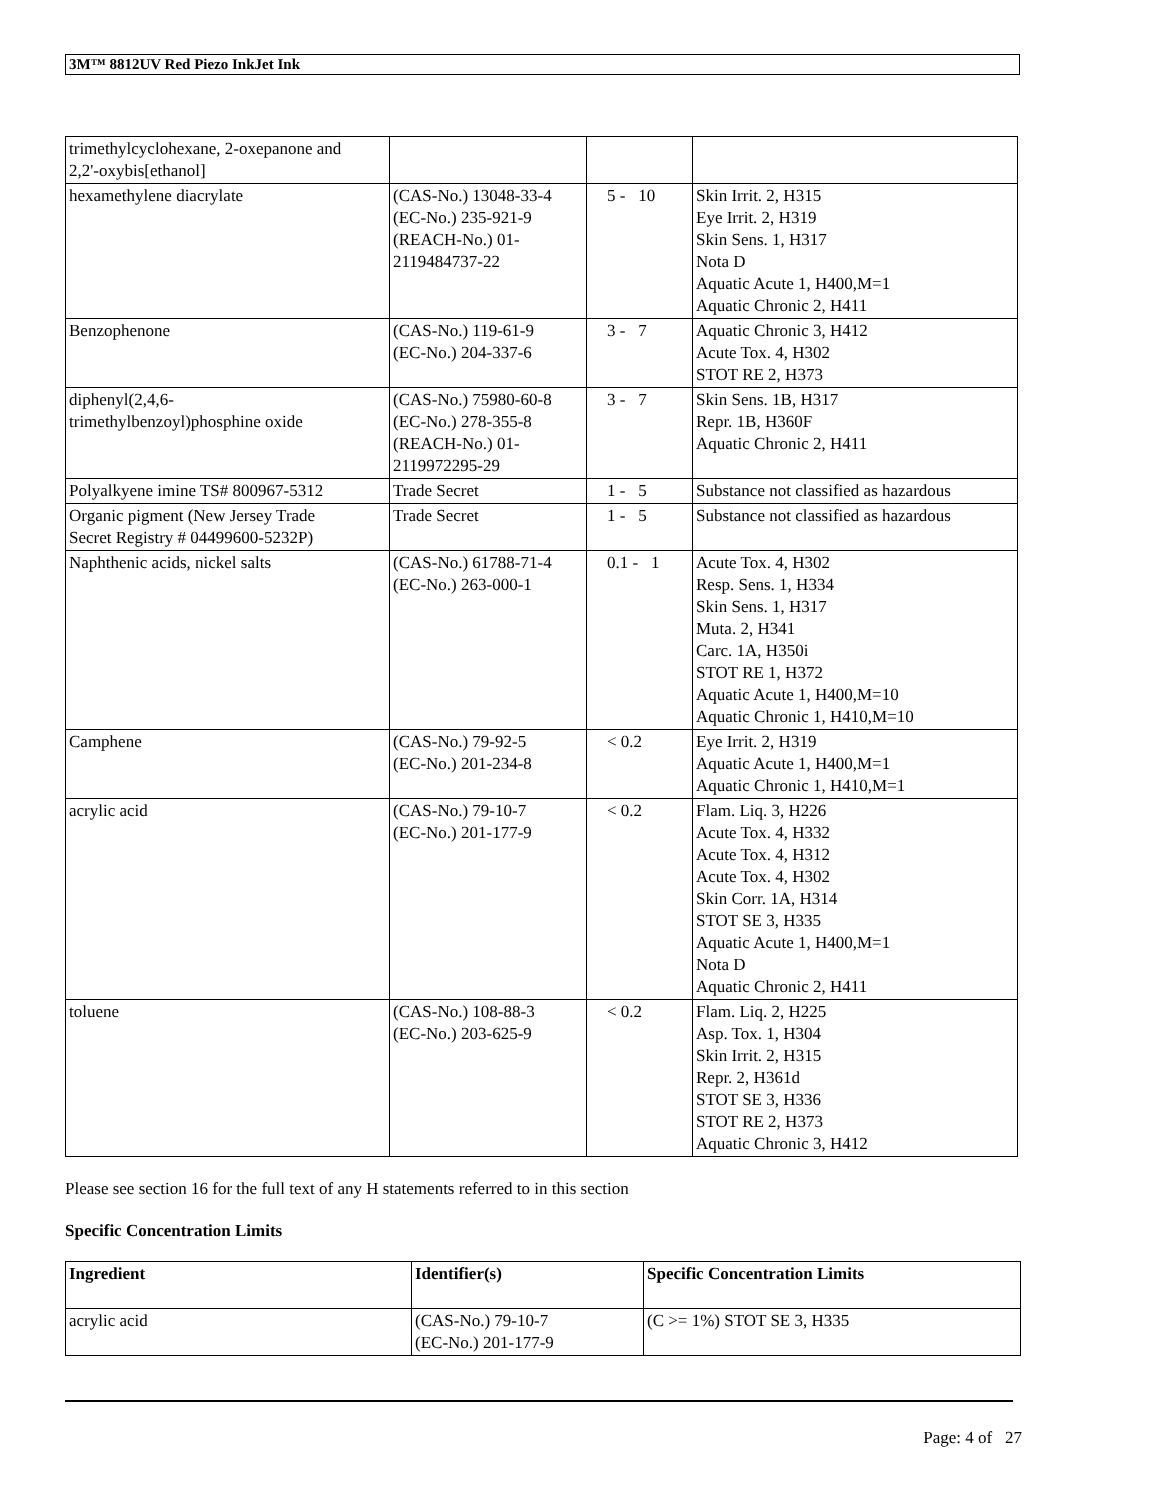3M™ 8812UV Red Piezo InkJet Ink
| trimethylcyclohexane, 2-oxepanone and 2,2'-oxybis[ethanol] | | | |
| hexamethylene diacrylate | (CAS-No.) 13048-33-4 (EC-No.) 235-921-9 (REACH-No.) 01- 2119484737-22 | 5 - 10 | Skin Irrit. 2, H315 Eye Irrit. 2, H319 Skin Sens. 1, H317 Nota D Aquatic Acute 1, H400,M=1 Aquatic Chronic 2, H411 |
| Benzophenone | (CAS-No.) 119-61-9 (EC-No.) 204-337-6 | 3 - 7 | Aquatic Chronic 3, H412 Acute Tox. 4, H302 STOT RE 2, H373 |
| diphenyl(2,4,6- trimethylbenzoyl)phosphine oxide | (CAS-No.) 75980-60-8 (EC-No.) 278-355-8 (REACH-No.) 01- 2119972295-29 | 3 - 7 | Skin Sens. 1B, H317 Repr. 1B, H360F Aquatic Chronic 2, H411 |
| Polyalkyene imine TS# 800967-5312 | Trade Secret | 1 - 5 | Substance not classified as hazardous |
| Organic pigment (New Jersey Trade Secret Registry # 04499600-5232P) | Trade Secret | 1 - 5 | Substance not classified as hazardous |
| Naphthenic acids, nickel salts | (CAS-No.) 61788-71-4 (EC-No.) 263-000-1 | 0.1 - 1 | Acute Tox. 4, H302 Resp. Sens. 1, H334 Skin Sens. 1, H317 Muta. 2, H341 Carc. 1A, H350i STOT RE 1, H372 Aquatic Acute 1, H400,M=10 Aquatic Chronic 1, H410,M=10 |
| Camphene | (CAS-No.) 79-92-5 (EC-No.) 201-234-8 | < 0.2 | Eye Irrit. 2, H319 Aquatic Acute 1, H400,M=1 Aquatic Chronic 1, H410,M=1 |
| acrylic acid | (CAS-No.) 79-10-7 (EC-No.) 201-177-9 | < 0.2 | Flam. Liq. 3, H226 Acute Tox. 4, H332 Acute Tox. 4, H312 Acute Tox. 4, H302 Skin Corr. 1A, H314 STOT SE 3, H335 Aquatic Acute 1, H400,M=1 Nota D Aquatic Chronic 2, H411 |
| toluene | (CAS-No.) 108-88-3 (EC-No.) 203-625-9 | < 0.2 | Flam. Liq. 2, H225 Asp. Tox. 1, H304 Skin Irrit. 2, H315 Repr. 2, H361d STOT SE 3, H336 STOT RE 2, H373 Aquatic Chronic 3, H412 |
Please see section 16 for the full text of any H statements referred to in this section
Specific Concentration Limits
| Ingredient | Identifier(s) | Specific Concentration Limits |
| --- | --- | --- |
| acrylic acid | (CAS-No.) 79-10-7 (EC-No.) 201-177-9 | (C >= 1%) STOT SE 3, H335 |
Page: 4 of 27